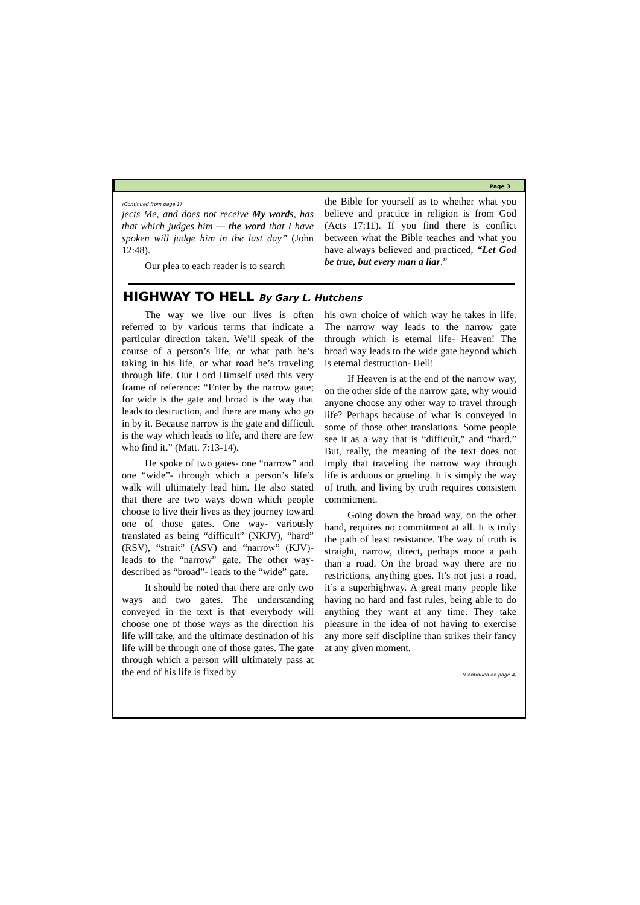Page 3
(Continued from page 1)
jects Me, and does not receive My words, has that which judges him — the word that I have spoken will judge him in the last day” (John 12:48).
Our plea to each reader is to search
the Bible for yourself as to whether what you believe and practice in religion is from God (Acts 17:11). If you find there is conflict between what the Bible teaches and what you have always believed and practiced, “Let God be true, but every man a liar.”
HIGHWAY TO HELL By Gary L. Hutchens
The way we live our lives is often referred to by various terms that indicate a particular direction taken. We’ll speak of the course of a person’s life, or what path he’s taking in his life, or what road he’s traveling through life. Our Lord Himself used this very frame of reference: “Enter by the narrow gate; for wide is the gate and broad is the way that leads to destruction, and there are many who go in by it. Because narrow is the gate and difficult is the way which leads to life, and there are few who find it.” (Matt. 7:13-14).
He spoke of two gates- one “narrow” and one “wide”- through which a person’s life’s walk will ultimately lead him. He also stated that there are two ways down which people choose to live their lives as they journey toward one of those gates. One way- variously translated as being “difficult” (NKJV), “hard” (RSV), “strait” (ASV) and “narrow” (KJV)- leads to the “narrow” gate. The other way- described as “broad”- leads to the “wide” gate.
It should be noted that there are only two ways and two gates. The understanding conveyed in the text is that everybody will choose one of those ways as the direction his life will take, and the ultimate destination of his life will be through one of those gates. The gate through which a person will ultimately pass at the end of his life is fixed by
his own choice of which way he takes in life. The narrow way leads to the narrow gate through which is eternal life- Heaven! The broad way leads to the wide gate beyond which is eternal destruction- Hell!
If Heaven is at the end of the narrow way, on the other side of the narrow gate, why would anyone choose any other way to travel through life? Perhaps because of what is conveyed in some of those other translations. Some people see it as a way that is “difficult,” and “hard.” But, really, the meaning of the text does not imply that traveling the narrow way through life is arduous or grueling. It is simply the way of truth, and living by truth requires consistent commitment.
Going down the broad way, on the other hand, requires no commitment at all. It is truly the path of least resistance. The way of truth is straight, narrow, direct, perhaps more a path than a road. On the broad way there are no restrictions, anything goes. It’s not just a road, it’s a superhighway. A great many people like having no hard and fast rules, being able to do anything they want at any time. They take pleasure in the idea of not having to exercise any more self discipline than strikes their fancy at any given moment.
(Continued on page 4)